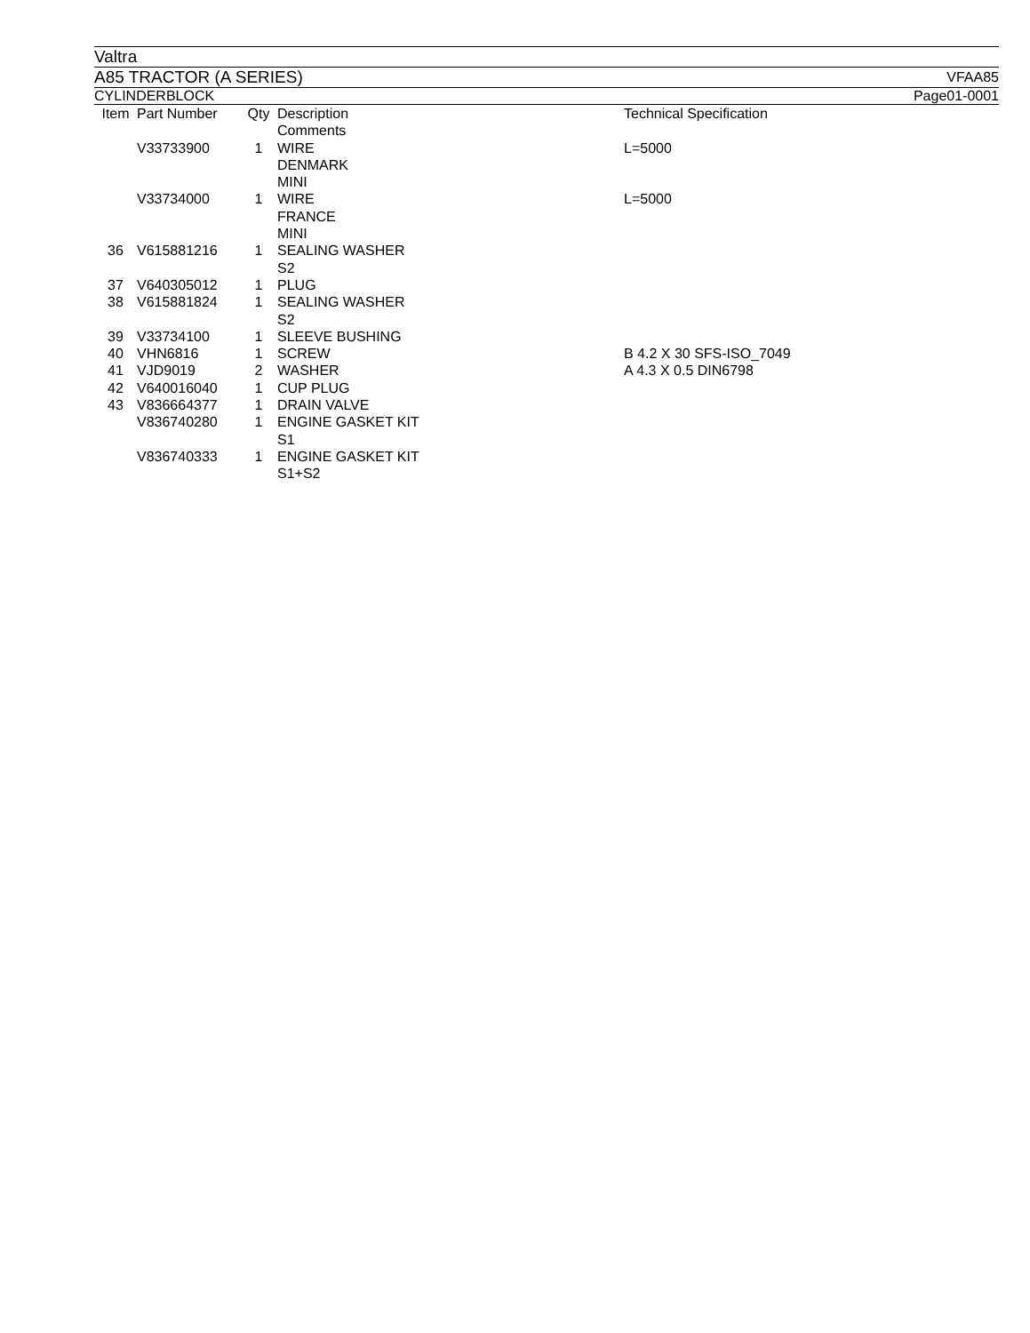Valtra
A85 TRACTOR (A SERIES) VFAA85
CYLINDERBLOCK Page01-0001
| Item | Part Number | Qty | Description Comments | Technical Specification |
| --- | --- | --- | --- | --- |
| | V33733900 | 1 | WIRE DENMARK MINI | L=5000 |
| | V33734000 | 1 | WIRE FRANCE MINI | L=5000 |
| 36 | V615881216 | 1 | SEALING WASHER S2 | |
| 37 | V640305012 | 1 | PLUG | |
| 38 | V615881824 | 1 | SEALING WASHER S2 | |
| 39 | V33734100 | 1 | SLEEVE BUSHING | |
| 40 | VHN6816 | 1 | SCREW | B 4.2 X 30 SFS-ISO_7049 |
| 41 | VJD9019 | 2 | WASHER | A 4.3 X 0.5 DIN6798 |
| 42 | V640016040 | 1 | CUP PLUG | |
| 43 | V836664377 | 1 | DRAIN VALVE | |
| | V836740280 | 1 | ENGINE GASKET KIT S1 | |
| | V836740333 | 1 | ENGINE GASKET KIT S1+S2 | |